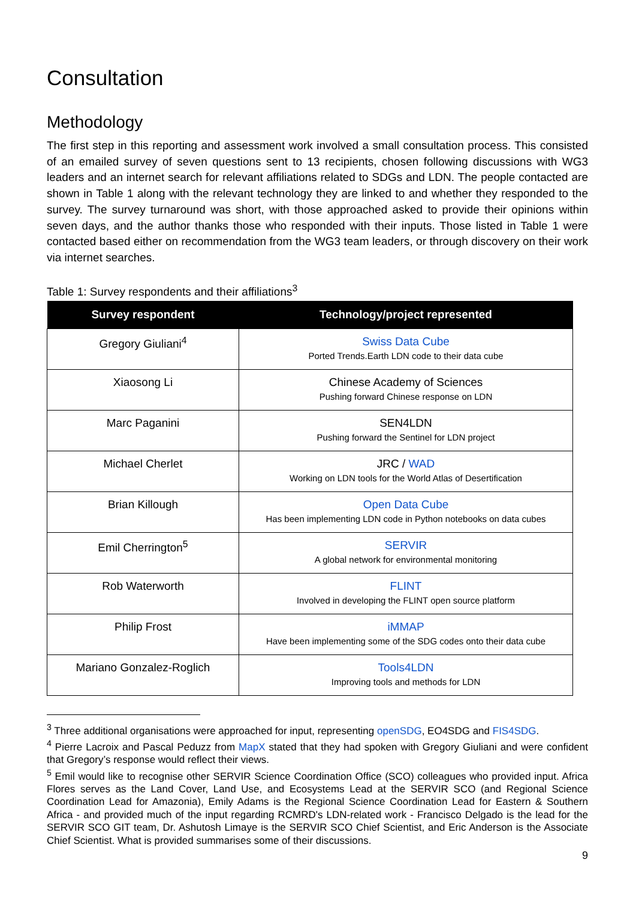Consultation
Methodology
The first step in this reporting and assessment work involved a small consultation process. This consisted of an emailed survey of seven questions sent to 13 recipients, chosen following discussions with WG3 leaders and an internet search for relevant affiliations related to SDGs and LDN. The people contacted are shown in Table 1 along with the relevant technology they are linked to and whether they responded to the survey. The survey turnaround was short, with those approached asked to provide their opinions within seven days, and the author thanks those who responded with their inputs. Those listed in Table 1 were contacted based either on recommendation from the WG3 team leaders, or through discovery on their work via internet searches.
Table 1: Survey respondents and their affiliations<sup>3</sup>
| Survey respondent | Technology/project represented |
| --- | --- |
| Gregory Giuliani<sup>4</sup> | Swiss Data Cube Ported Trends.Earth LDN code to their data cube |
| Xiaosong Li | Chinese Academy of Sciences Pushing forward Chinese response on LDN |
| Marc Paganini | SEN4LDN Pushing forward the Sentinel for LDN project |
| Michael Cherlet | JRC / WAD Working on LDN tools for the World Atlas of Desertification |
| Brian Killough | Open Data Cube Has been implementing LDN code in Python notebooks on data cubes |
| Emil Cherrington<sup>5</sup> | SERVIR A global network for environmental monitoring |
| Rob Waterworth | FLINT Involved in developing the FLINT open source platform |
| Philip Frost | iMMAP Have been implementing some of the SDG codes onto their data cube |
| Mariano Gonzalez-Roglich | Tools4LDN Improving tools and methods for LDN |
<sup>3</sup> Three additional organisations were approached for input, representing openSDG, EO4SDG and FIS4SDG.
<sup>4</sup> Pierre Lacroix and Pascal Peduzz from MapX stated that they had spoken with Gregory Giuliani and were confident that Gregory’s response would reflect their views.
<sup>5</sup> Emil would like to recognise other SERVIR Science Coordination Office (SCO) colleagues who provided input. Africa Flores serves as the Land Cover, Land Use, and Ecosystems Lead at the SERVIR SCO (and Regional Science Coordination Lead for Amazonia), Emily Adams is the Regional Science Coordination Lead for Eastern & Southern Africa - and provided much of the input regarding RCMRD's LDN-related work - Francisco Delgado is the lead for the SERVIR SCO GIT team, Dr. Ashutosh Limaye is the SERVIR SCO Chief Scientist, and Eric Anderson is the Associate Chief Scientist. What is provided summarises some of their discussions.
9